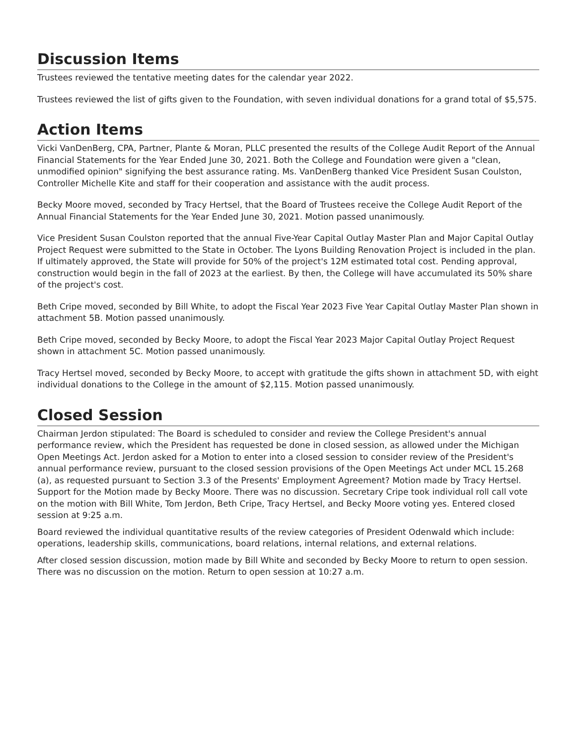Discussion Items
Trustees reviewed the tentative meeting dates for the calendar year 2022.
Trustees reviewed the list of gifts given to the Foundation, with seven individual donations for a grand total of $5,575.
Action Items
Vicki VanDenBerg, CPA, Partner, Plante & Moran, PLLC presented the results of the College Audit Report of the Annual Financial Statements for the Year Ended June 30, 2021. Both the College and Foundation were given a "clean, unmodified opinion" signifying the best assurance rating. Ms. VanDenBerg thanked Vice President Susan Coulston, Controller Michelle Kite and staff for their cooperation and assistance with the audit process.
Becky Moore moved, seconded by Tracy Hertsel, that the Board of Trustees receive the College Audit Report of the Annual Financial Statements for the Year Ended June 30, 2021. Motion passed unanimously.
Vice President Susan Coulston reported that the annual Five-Year Capital Outlay Master Plan and Major Capital Outlay Project Request were submitted to the State in October. The Lyons Building Renovation Project is included in the plan. If ultimately approved, the State will provide for 50% of the project's 12M estimated total cost. Pending approval, construction would begin in the fall of 2023 at the earliest. By then, the College will have accumulated its 50% share of the project's cost.
Beth Cripe moved, seconded by Bill White, to adopt the Fiscal Year 2023 Five Year Capital Outlay Master Plan shown in attachment 5B. Motion passed unanimously.
Beth Cripe moved, seconded by Becky Moore, to adopt the Fiscal Year 2023 Major Capital Outlay Project Request shown in attachment 5C. Motion passed unanimously.
Tracy Hertsel moved, seconded by Becky Moore, to accept with gratitude the gifts shown in attachment 5D, with eight individual donations to the College in the amount of $2,115. Motion passed unanimously.
Closed Session
Chairman Jerdon stipulated: The Board is scheduled to consider and review the College President's annual performance review, which the President has requested be done in closed session, as allowed under the Michigan Open Meetings Act. Jerdon asked for a Motion to enter into a closed session to consider review of the President's annual performance review, pursuant to the closed session provisions of the Open Meetings Act under MCL 15.268 (a), as requested pursuant to Section 3.3 of the Presents' Employment Agreement? Motion made by Tracy Hertsel. Support for the Motion made by Becky Moore. There was no discussion. Secretary Cripe took individual roll call vote on the motion with Bill White, Tom Jerdon, Beth Cripe, Tracy Hertsel, and Becky Moore voting yes. Entered closed session at 9:25 a.m.
Board reviewed the individual quantitative results of the review categories of President Odenwald which include: operations, leadership skills, communications, board relations, internal relations, and external relations.
After closed session discussion, motion made by Bill White and seconded by Becky Moore to return to open session. There was no discussion on the motion. Return to open session at 10:27 a.m.